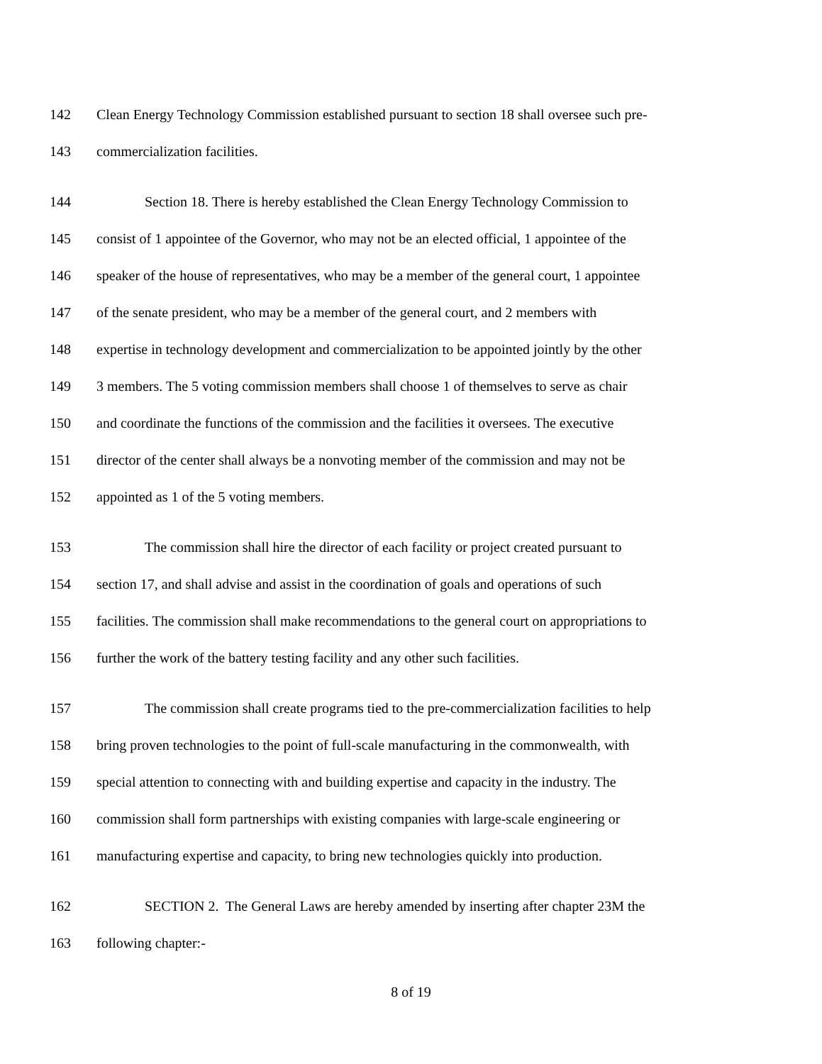142 Clean Energy Technology Commission established pursuant to section 18 shall oversee such pre-
143 commercialization facilities.
144 Section 18. There is hereby established the Clean Energy Technology Commission to
145 consist of 1 appointee of the Governor, who may not be an elected official, 1 appointee of the
146 speaker of the house of representatives, who may be a member of the general court, 1 appointee
147 of the senate president, who may be a member of the general court, and 2 members with
148 expertise in technology development and commercialization to be appointed jointly by the other
149 3 members. The 5 voting commission members shall choose 1 of themselves to serve as chair
150 and coordinate the functions of the commission and the facilities it oversees. The executive
151 director of the center shall always be a nonvoting member of the commission and may not be
152 appointed as 1 of the 5 voting members.
153 The commission shall hire the director of each facility or project created pursuant to
154 section 17, and shall advise and assist in the coordination of goals and operations of such
155 facilities. The commission shall make recommendations to the general court on appropriations to
156 further the work of the battery testing facility and any other such facilities.
157 The commission shall create programs tied to the pre-commercialization facilities to help
158 bring proven technologies to the point of full-scale manufacturing in the commonwealth, with
159 special attention to connecting with and building expertise and capacity in the industry. The
160 commission shall form partnerships with existing companies with large-scale engineering or
161 manufacturing expertise and capacity, to bring new technologies quickly into production.
162 SECTION 2. The General Laws are hereby amended by inserting after chapter 23M the
163 following chapter:-
8 of 19